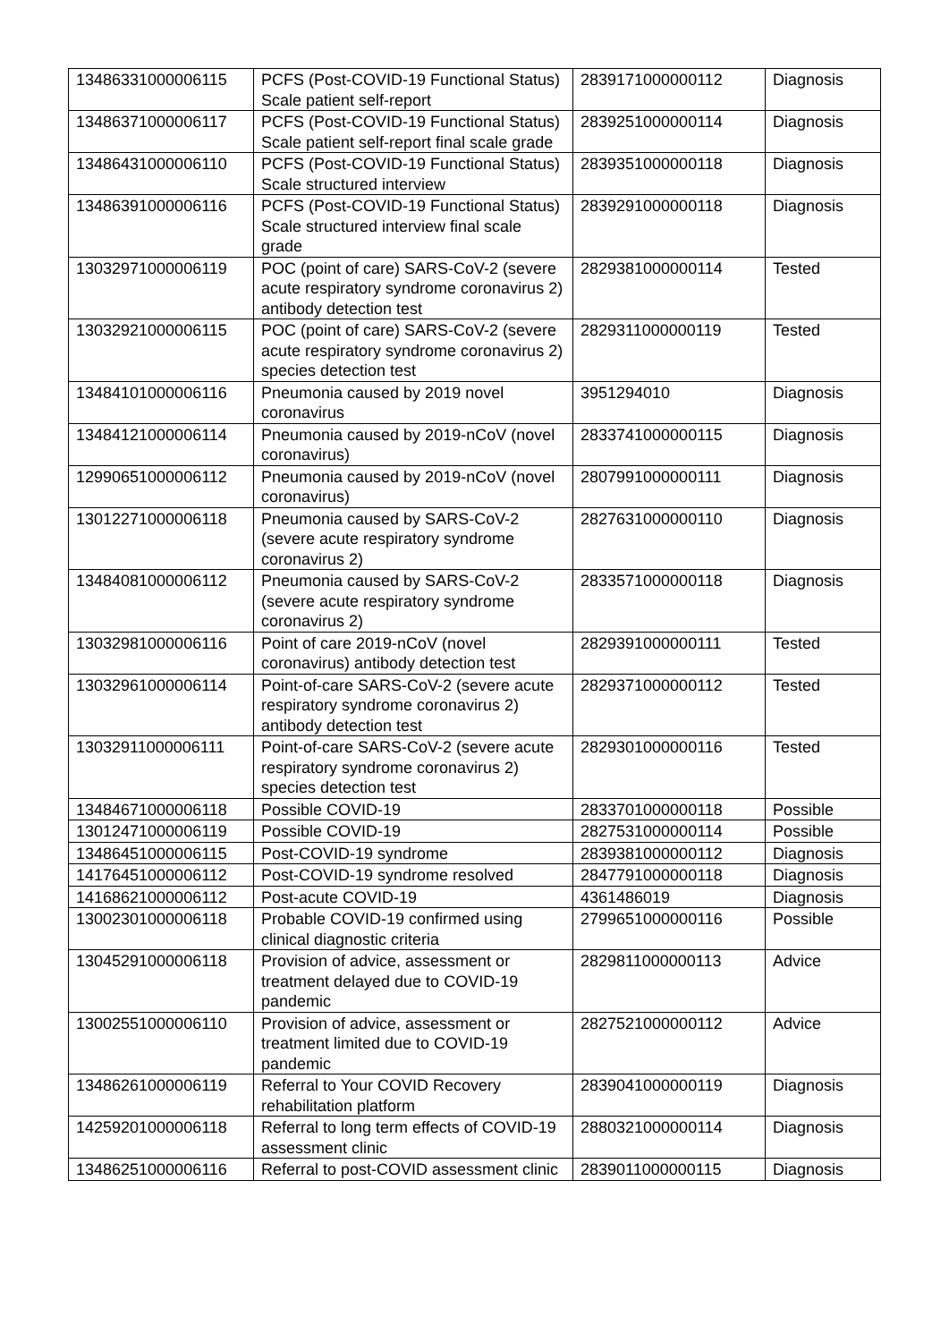| 13486331000006115 | PCFS (Post-COVID-19 Functional Status) Scale patient self-report | 2839171000000112 | Diagnosis |
| 13486371000006117 | PCFS (Post-COVID-19 Functional Status) Scale patient self-report final scale grade | 2839251000000114 | Diagnosis |
| 13486431000006110 | PCFS (Post-COVID-19 Functional Status) Scale structured interview | 2839351000000118 | Diagnosis |
| 13486391000006116 | PCFS (Post-COVID-19 Functional Status) Scale structured interview final scale grade | 2839291000000118 | Diagnosis |
| 13032971000006119 | POC (point of care) SARS-CoV-2 (severe acute respiratory syndrome coronavirus 2) antibody detection test | 2829381000000114 | Tested |
| 13032921000006115 | POC (point of care) SARS-CoV-2 (severe acute respiratory syndrome coronavirus 2) species detection test | 2829311000000119 | Tested |
| 13484101000006116 | Pneumonia caused by 2019 novel coronavirus | 3951294010 | Diagnosis |
| 13484121000006114 | Pneumonia caused by 2019-nCoV (novel coronavirus) | 2833741000000115 | Diagnosis |
| 12990651000006112 | Pneumonia caused by 2019-nCoV (novel coronavirus) | 2807991000000111 | Diagnosis |
| 13012271000006118 | Pneumonia caused by SARS-CoV-2 (severe acute respiratory syndrome coronavirus 2) | 2827631000000110 | Diagnosis |
| 13484081000006112 | Pneumonia caused by SARS-CoV-2 (severe acute respiratory syndrome coronavirus 2) | 2833571000000118 | Diagnosis |
| 13032981000006116 | Point of care 2019-nCoV (novel coronavirus) antibody detection test | 2829391000000111 | Tested |
| 13032961000006114 | Point-of-care SARS-CoV-2 (severe acute respiratory syndrome coronavirus 2) antibody detection test | 2829371000000112 | Tested |
| 13032911000006111 | Point-of-care SARS-CoV-2 (severe acute respiratory syndrome coronavirus 2) species detection test | 2829301000000116 | Tested |
| 13484671000006118 | Possible COVID-19 | 2833701000000118 | Possible |
| 13012471000006119 | Possible COVID-19 | 2827531000000114 | Possible |
| 13486451000006115 | Post-COVID-19 syndrome | 2839381000000112 | Diagnosis |
| 14176451000006112 | Post-COVID-19 syndrome resolved | 2847791000000118 | Diagnosis |
| 14168621000006112 | Post-acute COVID-19 | 4361486019 | Diagnosis |
| 13002301000006118 | Probable COVID-19 confirmed using clinical diagnostic criteria | 2799651000000116 | Possible |
| 13045291000006118 | Provision of advice, assessment or treatment delayed due to COVID-19 pandemic | 2829811000000113 | Advice |
| 13002551000006110 | Provision of advice, assessment or treatment limited due to COVID-19 pandemic | 2827521000000112 | Advice |
| 13486261000006119 | Referral to Your COVID Recovery rehabilitation platform | 2839041000000119 | Diagnosis |
| 14259201000006118 | Referral to long term effects of COVID-19 assessment clinic | 2880321000000114 | Diagnosis |
| 13486251000006116 | Referral to post-COVID assessment clinic | 2839011000000115 | Diagnosis |